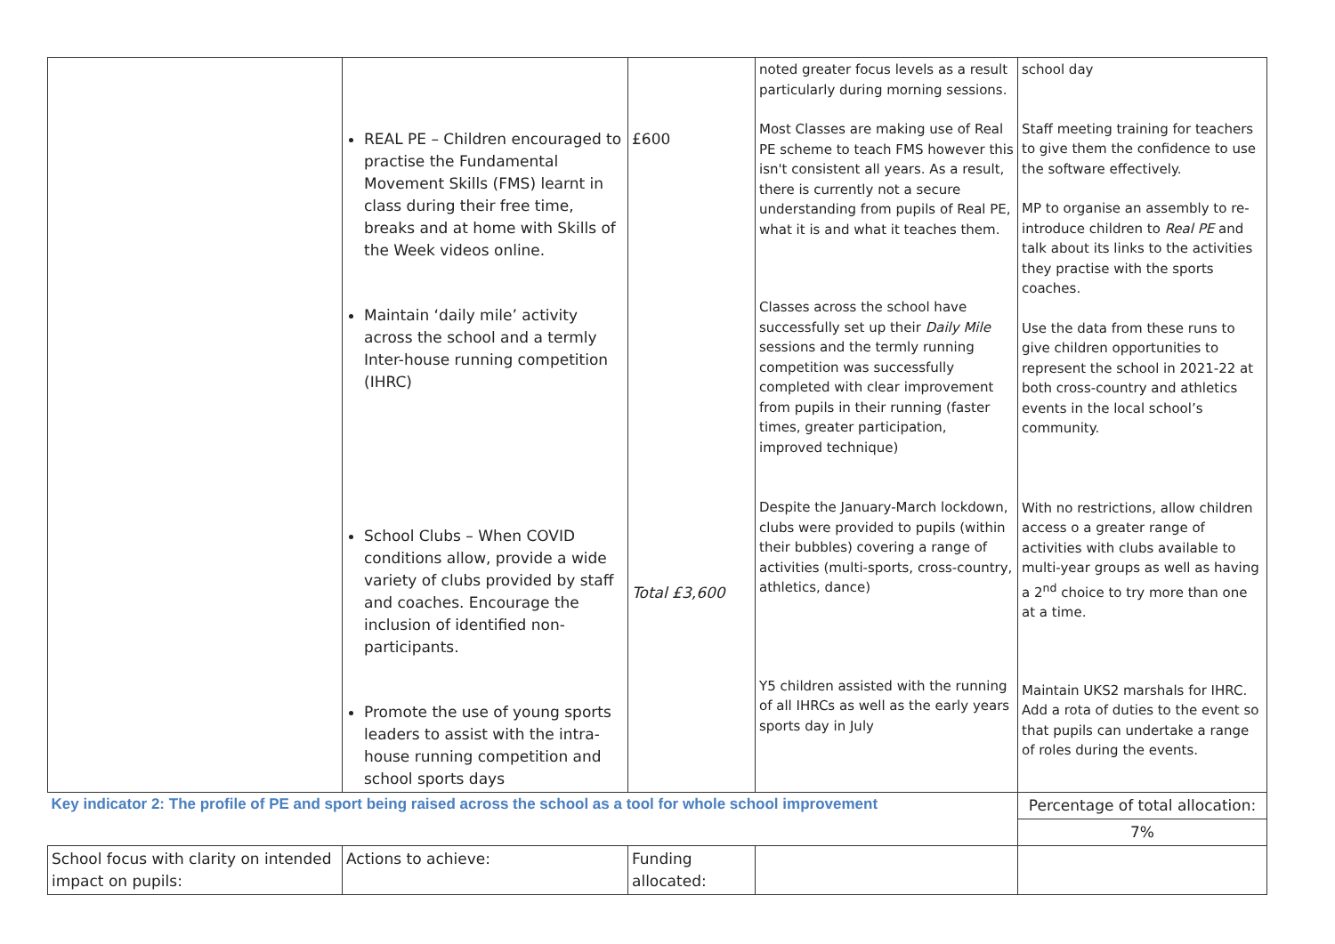| | REAL PE – Children encouraged to practise the Fundamental Movement Skills (FMS) learnt in class during their free time, breaks and at home with Skills of the Week videos online. Maintain ‘daily mile’ activity across the school and a termly Inter-house running competition (IHRC) School Clubs – When COVID conditions allow, provide a wide variety of clubs provided by staff and coaches. Encourage the inclusion of identified non-participants. Promote the use of young sports leaders to assist with the intra-house running competition and school sports days | £600 Total £3,600 | noted greater focus levels as a result particularly during morning sessions. Most Classes are making use of Real PE scheme to teach FMS however this isn't consistent all years. As a result, there is currently not a secure understanding from pupils of Real PE, what it is and what it teaches them. Classes across the school have successfully set up their Daily Mile sessions and the termly running competition was successfully completed with clear improvement from pupils in their running (faster times, greater participation, improved technique) Despite the January-March lockdown, clubs were provided to pupils (within their bubbles) covering a range of activities (multi-sports, cross-country, athletics, dance) Y5 children assisted with the running of all IHRCs as well as the early years sports day in July | school day Staff meeting training for teachers to give them the confidence to use the software effectively. MP to organise an assembly to re-introduce children to Real PE and talk about its links to the activities they practise with the sports coaches. Use the data from these runs to give children opportunities to represent the school in 2021-22 at both cross-country and athletics events in the local school’s community. With no restrictions, allow children access o a greater range of activities with clubs available to multi-year groups as well as having a 2<sup>nd</sup> choice to try more than one at a time. Maintain UKS2 marshals for IHRC. Add a rota of duties to the event so that pupils can undertake a range of roles during the events. |
| Key indicator 2: The profile of PE and sport being raised across the school as a tool for whole school improvement | | | | Percentage of total allocation: |
| | | | | 7% |
| School focus with clarity on intended impact on pupils: | Actions to achieve: | Funding allocated: | | |